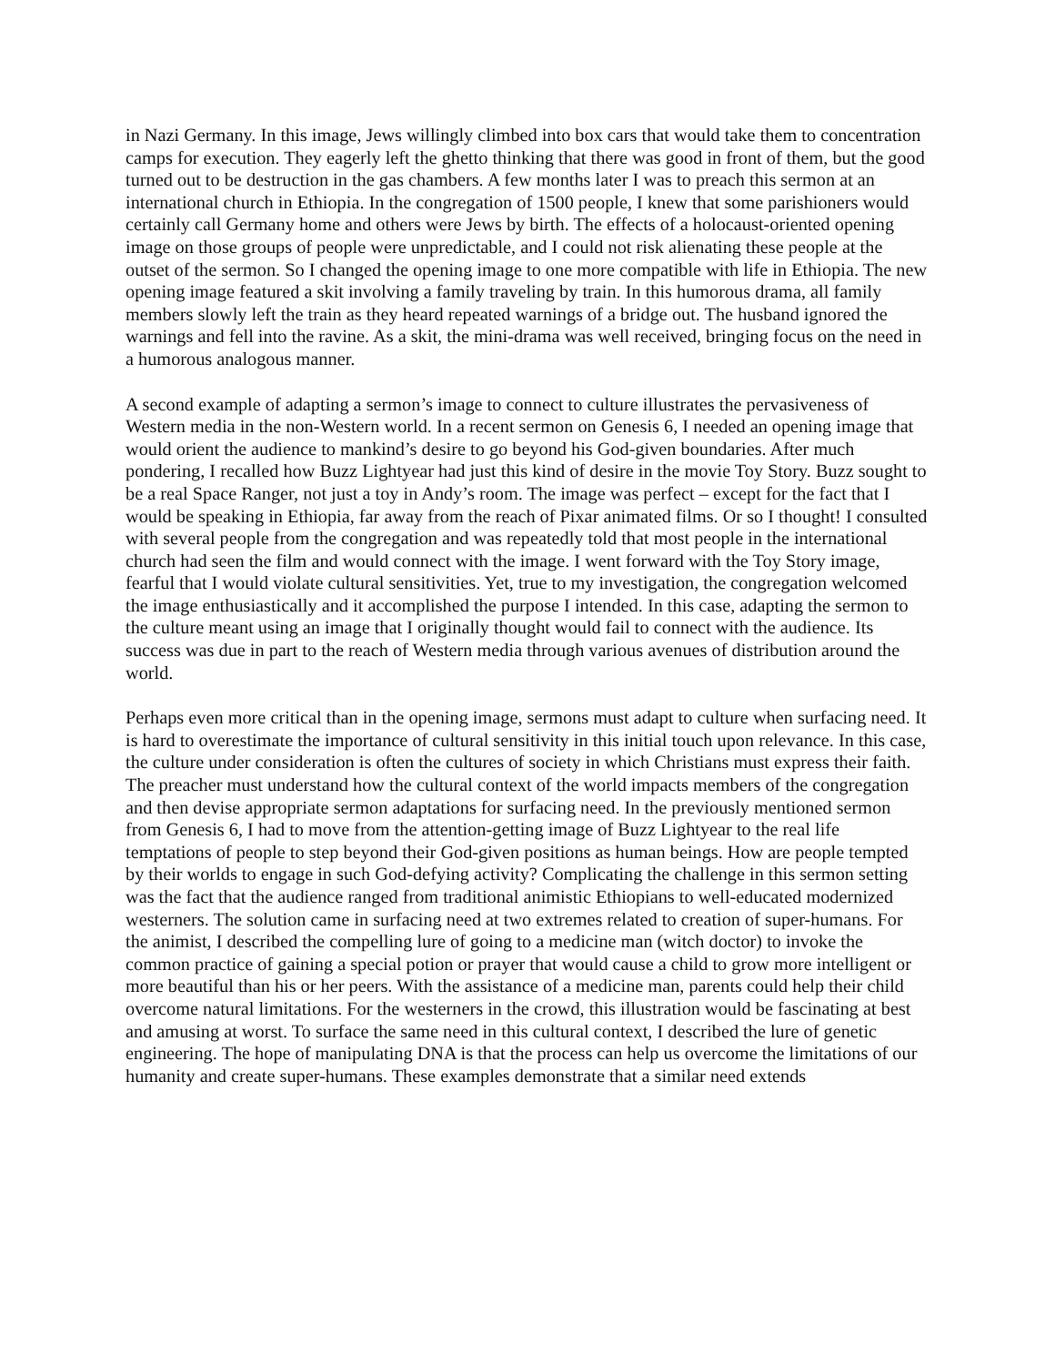in Nazi Germany. In this image, Jews willingly climbed into box cars that would take them to concentration camps for execution. They eagerly left the ghetto thinking that there was good in front of them, but the good turned out to be destruction in the gas chambers. A few months later I was to preach this sermon at an international church in Ethiopia. In the congregation of 1500 people, I knew that some parishioners would certainly call Germany home and others were Jews by birth. The effects of a holocaust-oriented opening image on those groups of people were unpredictable, and I could not risk alienating these people at the outset of the sermon. So I changed the opening image to one more compatible with life in Ethiopia. The new opening image featured a skit involving a family traveling by train. In this humorous drama, all family members slowly left the train as they heard repeated warnings of a bridge out. The husband ignored the warnings and fell into the ravine. As a skit, the mini-drama was well received, bringing focus on the need in a humorous analogous manner.
A second example of adapting a sermon’s image to connect to culture illustrates the pervasiveness of Western media in the non-Western world. In a recent sermon on Genesis 6, I needed an opening image that would orient the audience to mankind’s desire to go beyond his God-given boundaries. After much pondering, I recalled how Buzz Lightyear had just this kind of desire in the movie Toy Story. Buzz sought to be a real Space Ranger, not just a toy in Andy’s room. The image was perfect – except for the fact that I would be speaking in Ethiopia, far away from the reach of Pixar animated films. Or so I thought! I consulted with several people from the congregation and was repeatedly told that most people in the international church had seen the film and would connect with the image. I went forward with the Toy Story image, fearful that I would violate cultural sensitivities. Yet, true to my investigation, the congregation welcomed the image enthusiastically and it accomplished the purpose I intended. In this case, adapting the sermon to the culture meant using an image that I originally thought would fail to connect with the audience. Its success was due in part to the reach of Western media through various avenues of distribution around the world.
Perhaps even more critical than in the opening image, sermons must adapt to culture when surfacing need. It is hard to overestimate the importance of cultural sensitivity in this initial touch upon relevance. In this case, the culture under consideration is often the cultures of society in which Christians must express their faith. The preacher must understand how the cultural context of the world impacts members of the congregation and then devise appropriate sermon adaptations for surfacing need. In the previously mentioned sermon from Genesis 6, I had to move from the attention-getting image of Buzz Lightyear to the real life temptations of people to step beyond their God-given positions as human beings. How are people tempted by their worlds to engage in such God-defying activity? Complicating the challenge in this sermon setting was the fact that the audience ranged from traditional animistic Ethiopians to well-educated modernized westerners. The solution came in surfacing need at two extremes related to creation of super-humans. For the animist, I described the compelling lure of going to a medicine man (witch doctor) to invoke the common practice of gaining a special potion or prayer that would cause a child to grow more intelligent or more beautiful than his or her peers. With the assistance of a medicine man, parents could help their child overcome natural limitations. For the westerners in the crowd, this illustration would be fascinating at best and amusing at worst. To surface the same need in this cultural context, I described the lure of genetic engineering. The hope of manipulating DNA is that the process can help us overcome the limitations of our humanity and create super-humans. These examples demonstrate that a similar need extends